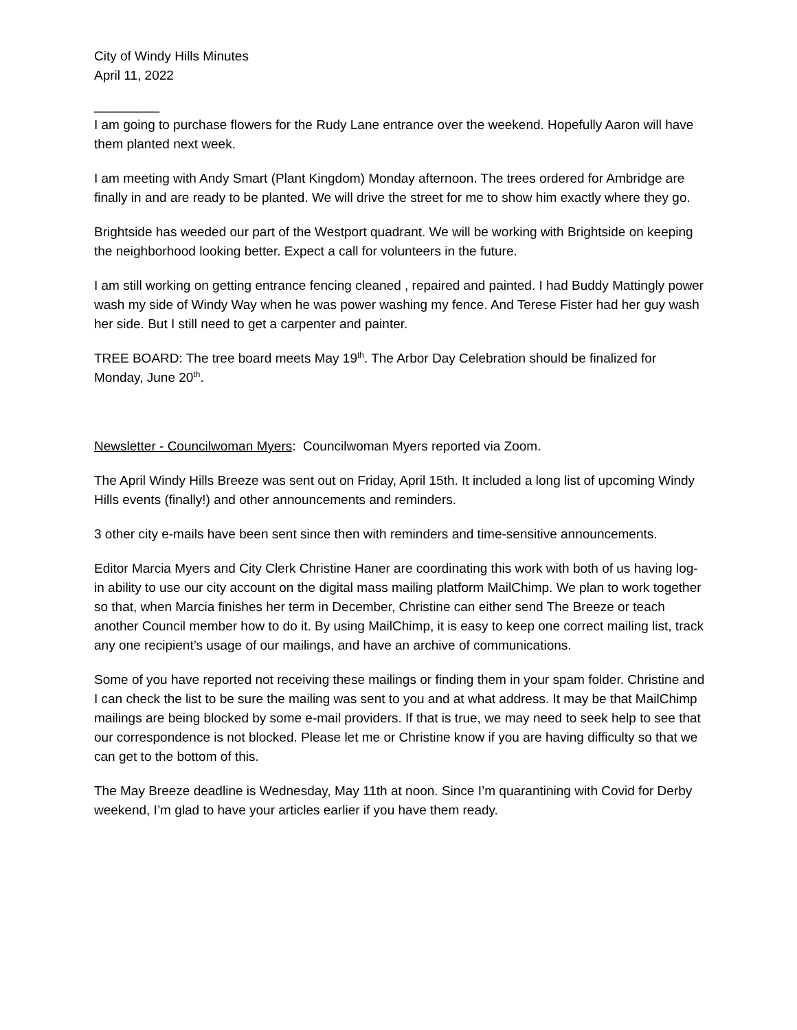City of Windy Hills Minutes
April 11, 2022
_________
I am going to purchase flowers for the Rudy Lane entrance over the weekend. Hopefully Aaron will have them planted next week.
I am meeting with Andy Smart (Plant Kingdom) Monday afternoon. The trees ordered for Ambridge are finally in and are ready to be planted. We will drive the street for me to show him exactly where they go.
Brightside has weeded our part of the Westport quadrant. We will be working with Brightside on keeping the neighborhood looking better. Expect a call for volunteers in the future.
I am still working on getting entrance fencing cleaned , repaired and painted. I had Buddy Mattingly power wash my side of Windy Way when he was power washing my fence. And Terese Fister had her guy wash her side. But I still need to get a carpenter and painter.
TREE BOARD: The tree board meets May 19<sup>th</sup>. The Arbor Day Celebration should be finalized for Monday, June 20<sup>th</sup>.
Newsletter - Councilwoman Myers: Councilwoman Myers reported via Zoom.
The April Windy Hills Breeze was sent out on Friday, April 15th. It included a long list of upcoming Windy Hills events (finally!) and other announcements and reminders.
3 other city e-mails have been sent since then with reminders and time-sensitive announcements.
Editor Marcia Myers and City Clerk Christine Haner are coordinating this work with both of us having log-in ability to use our city account on the digital mass mailing platform MailChimp. We plan to work together so that, when Marcia finishes her term in December, Christine can either send The Breeze or teach another Council member how to do it. By using MailChimp, it is easy to keep one correct mailing list, track any one recipient’s usage of our mailings, and have an archive of communications.
Some of you have reported not receiving these mailings or finding them in your spam folder. Christine and I can check the list to be sure the mailing was sent to you and at what address. It may be that MailChimp mailings are being blocked by some e-mail providers. If that is true, we may need to seek help to see that our correspondence is not blocked. Please let me or Christine know if you are having difficulty so that we can get to the bottom of this.
The May Breeze deadline is Wednesday, May 11th at noon. Since I’m quarantining with Covid for Derby weekend, I’m glad to have your articles earlier if you have them ready.